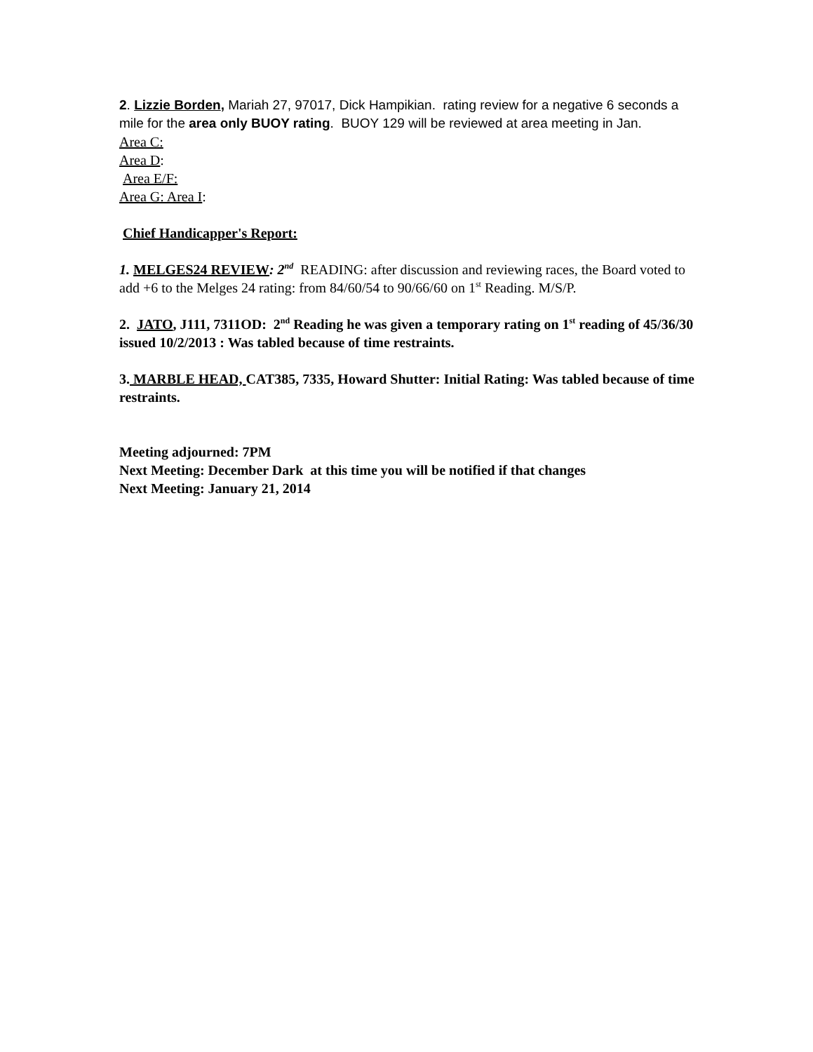2. Lizzie Borden, Mariah 27, 97017, Dick Hampikian. rating review for a negative 6 seconds a mile for the area only BUOY rating. BUOY 129 will be reviewed at area meeting in Jan.
Area C:
Area D:
Area E/F:
Area G: Area I:
Chief Handicapper's Report:
1. MELGES24 REVIEW: 2<sup>nd</sup> READING: after discussion and reviewing races, the Board voted to add +6 to the Melges 24 rating: from 84/60/54 to 90/66/60 on 1<sup>st</sup> Reading. M/S/P.
2. JATO, J111, 7311OD: 2<sup>nd</sup> Reading he was given a temporary rating on 1<sup>st</sup> reading of 45/36/30 issued 10/2/2013 : Was tabled because of time restraints.
3. MARBLE HEAD, CAT385, 7335, Howard Shutter: Initial Rating: Was tabled because of time restraints.
Meeting adjourned: 7PM
Next Meeting: December Dark at this time you will be notified if that changes
Next Meeting: January 21, 2014